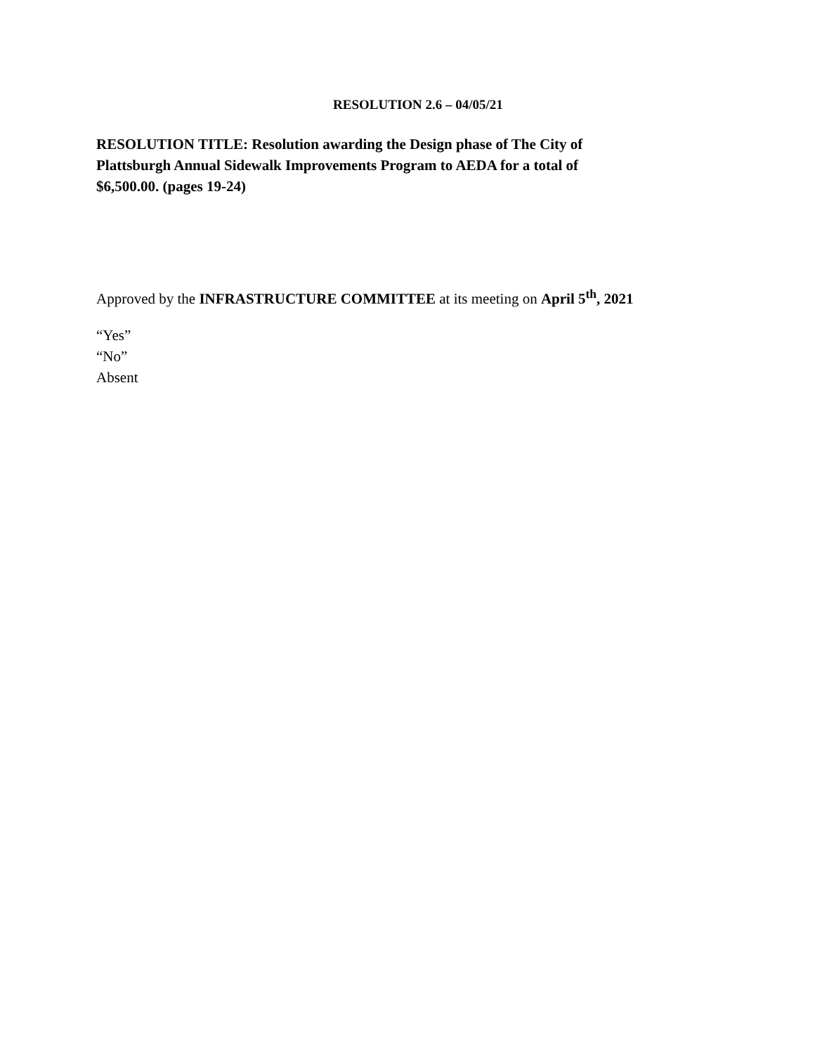RESOLUTION 2.6 – 04/05/21
RESOLUTION TITLE: Resolution awarding the Design phase of The City of Plattsburgh Annual Sidewalk Improvements Program to AEDA for a total of $6,500.00. (pages 19-24)
Approved by the INFRASTRUCTURE COMMITTEE at its meeting on April 5<sup>th</sup>, 2021
“Yes”
“No”
Absent